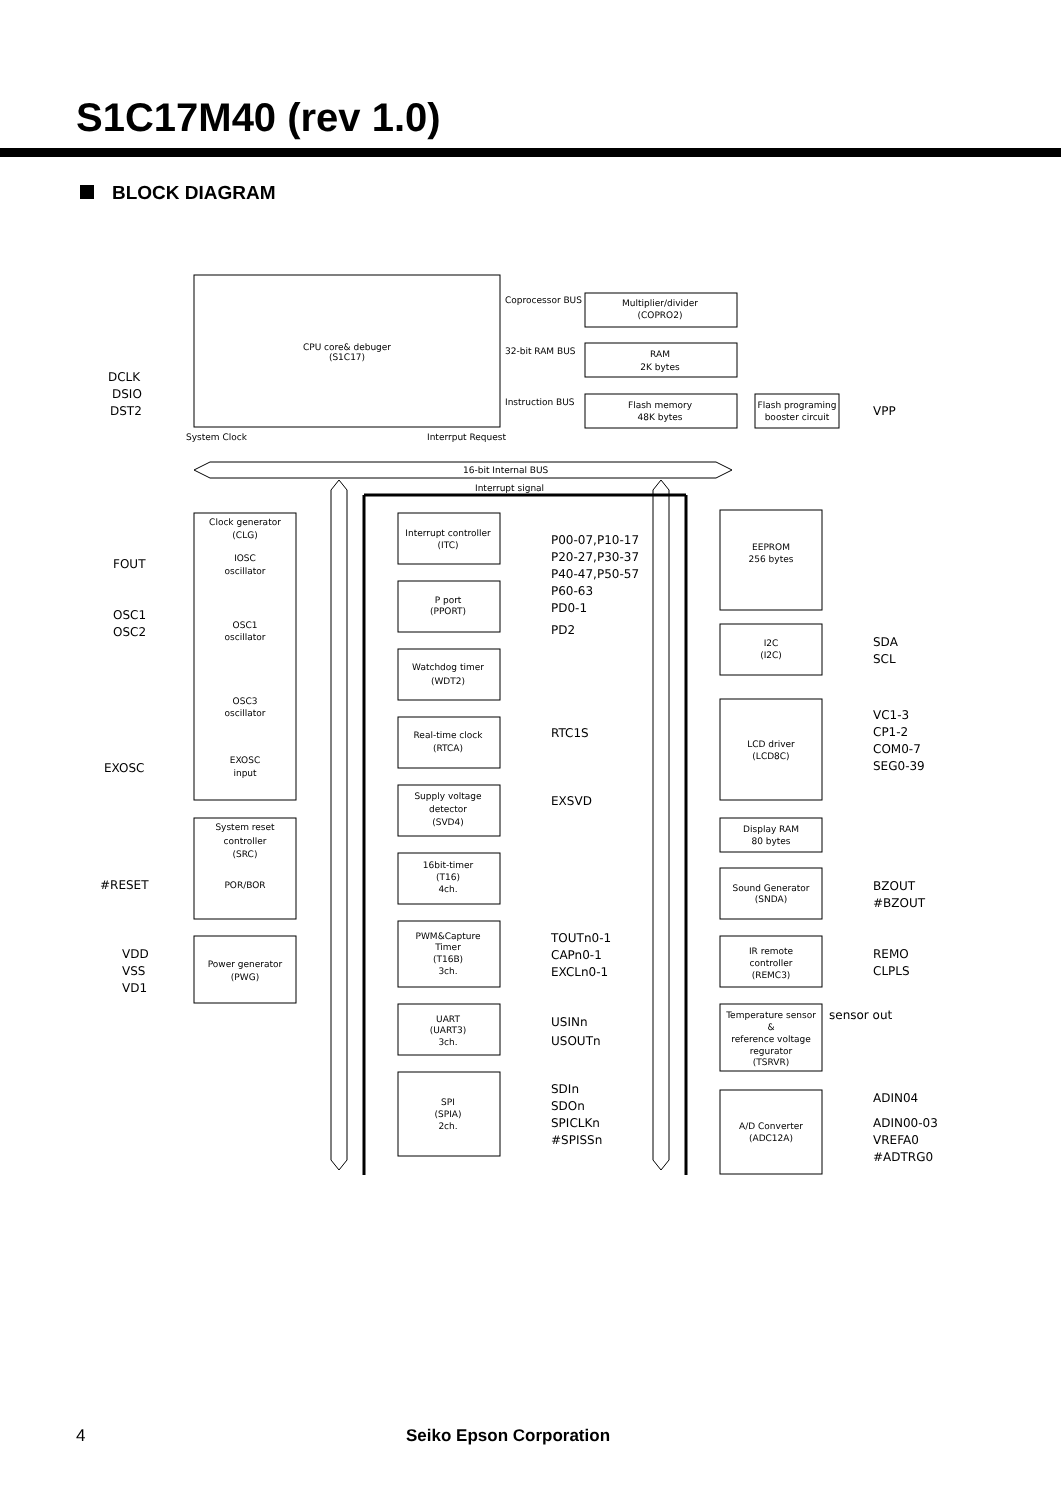S1C17M40 (rev 1.0)
BLOCK DIAGRAM
CPU core& debuger
(S1C17)
Multiplier/divider
(COPRO2)
RAM
2K bytes
Flash memory
48K bytes
Flash programing
booster circuit
Coprocessor BUS
32-bit RAM BUS
Instruction BUS
System Clock
Interrput Request
16-bit Internal BUS
Interrupt signal
Clock generator
(CLG)
IOSC
oscillator
OSC1
oscillator
OSC3
oscillator
EXOSC
input
Interrupt controller
(ITC)
P port
(PPORT)
Watchdog timer
(WDT2)
Real-time clock
(RTCA)
Supply voltage
detector
(SVD4)
16bit-timer
(T16)
4ch.
PWM&Capture
Timer
(T16B)
3ch.
UART
(UART3)
3ch.
SPI
(SPIA)
2ch.
System reset
controller
(SRC)
POR/BOR
Power generator
(PWG)
EEPROM
256 bytes
I2C
(I2C)
LCD driver
(LCD8C)
Display RAM
80 bytes
Sound Generator
(SNDA)
IR remote
controller
(REMC3)
Temperature sensor
&
reference voltage
regurator
(TSRVR)
A/D Converter
(ADC12A)
DCLK
DSIO
DST2
FOUT
OSC1
OSC2
EXOSC
#RESET
VDD
VSS
VD1
P00-07,P10-17
P20-27,P30-37
P40-47,P50-57
P60-63
PD0-1
PD2
RTC1S
EXSVD
TOUTn0-1
CAPn0-1
EXCLn0-1
USINn
USOUTn
SDIn
SDOn
SPICLKn
#SPISSn
VPP
SDA
SCL
VC1-3
CP1-2
COM0-7
SEG0-39
BZOUT
#BZOUT
REMO
CLPLS
sensor out
ADIN04
ADIN00-03
VREFA0
#ADTRG0
4 Seiko Epson Corporation